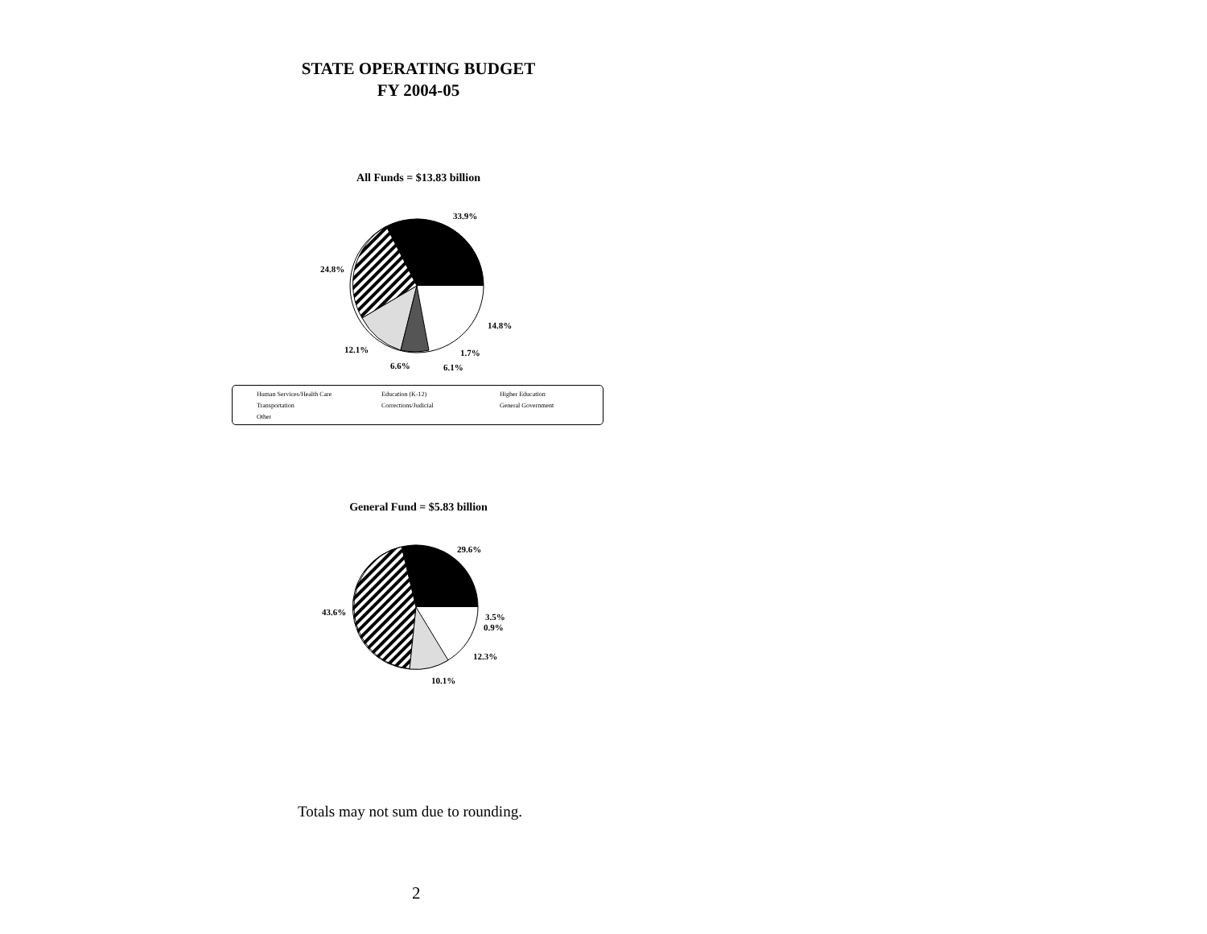STATE OPERATING BUDGET
FY 2004-05
All Funds = $13.83 billion
33.9%
24.8%
14.8%
12.1% 1.7%
6.6% 6.1%
Human Services/Health Care Education (K-12) Higher Education
Transportation Corrections/Judicial General Government
Other
General Fund = $5.83 billion
29.6%
43.6% 3.5%
0.9%
12.3%
10.1%
Totals may not sum due to rounding.
2